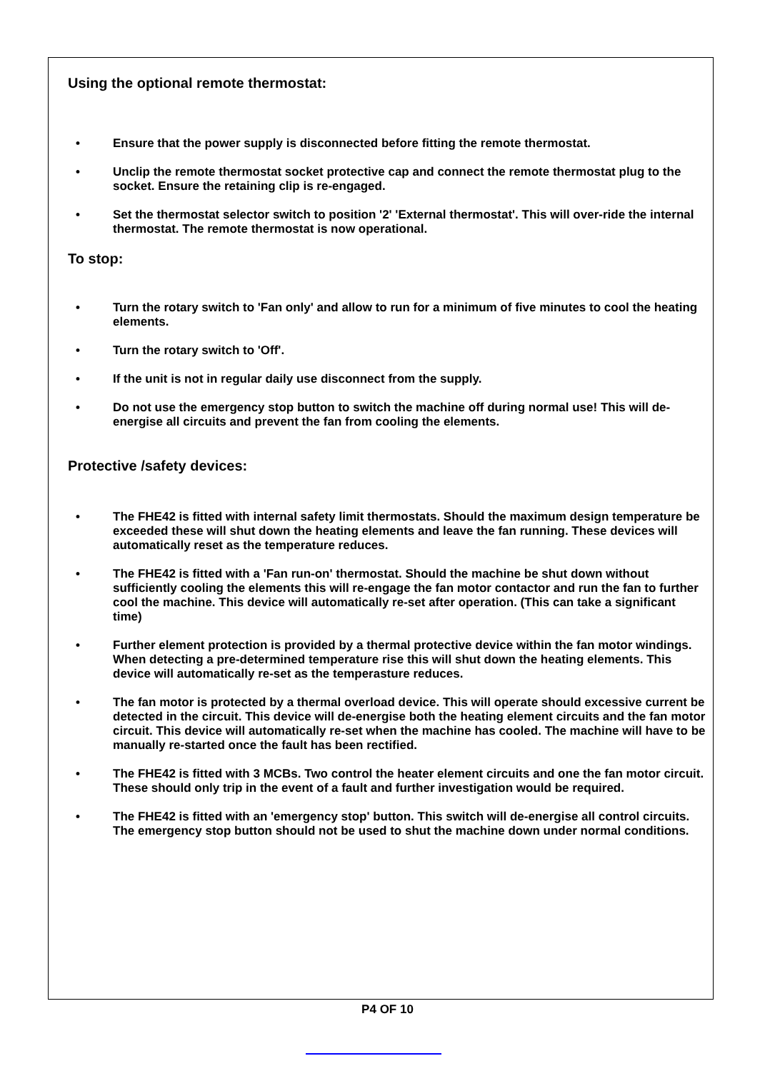Using the optional remote thermostat:
• Ensure that the power supply is disconnected before fitting the remote thermostat.
• Unclip the remote thermostat socket protective cap and connect the remote thermostat plug to the socket. Ensure the retaining clip is re-engaged.
• Set the thermostat selector switch to position '2' 'External thermostat'. This will over-ride the internal thermostat. The remote thermostat is now operational.
To stop:
• Turn the rotary switch to 'Fan only' and allow to run for a minimum of five minutes to cool the heating elements.
• Turn the rotary switch to 'Off'.
• If the unit is not in regular daily use disconnect from the supply.
• Do not use the emergency stop button to switch the machine off during normal use! This will de-energise all circuits and prevent the fan from cooling the elements.
Protective /safety devices:
• The FHE42 is fitted with internal safety limit thermostats. Should the maximum design temperature be exceeded these will shut down the heating elements and leave the fan running. These devices will automatically reset as the temperature reduces.
• The FHE42 is fitted with a 'Fan run-on' thermostat. Should the machine be shut down without sufficiently cooling the elements this will re-engage the fan motor contactor and run the fan to further cool the machine. This device will automatically re-set after operation. (This can take a significant time)
• Further element protection is provided by a thermal protective device within the fan motor windings. When detecting a pre-determined temperature rise this will shut down the heating elements. This device will automatically re-set as the temperasture reduces.
• The fan motor is protected by a thermal overload device. This will operate should excessive current be detected in the circuit. This device will de-energise both the heating element circuits and the fan motor circuit. This device will automatically re-set when the machine has cooled. The machine will have to be manually re-started once the fault has been rectified.
• The FHE42 is fitted with 3 MCBs. Two control the heater element circuits and one the fan motor circuit. These should only trip in the event of a fault and further investigation would be required.
• The FHE42 is fitted with an 'emergency stop' button. This switch will de-energise all control circuits. The emergency stop button should not be used to shut the machine down under normal conditions.
P4 OF 10